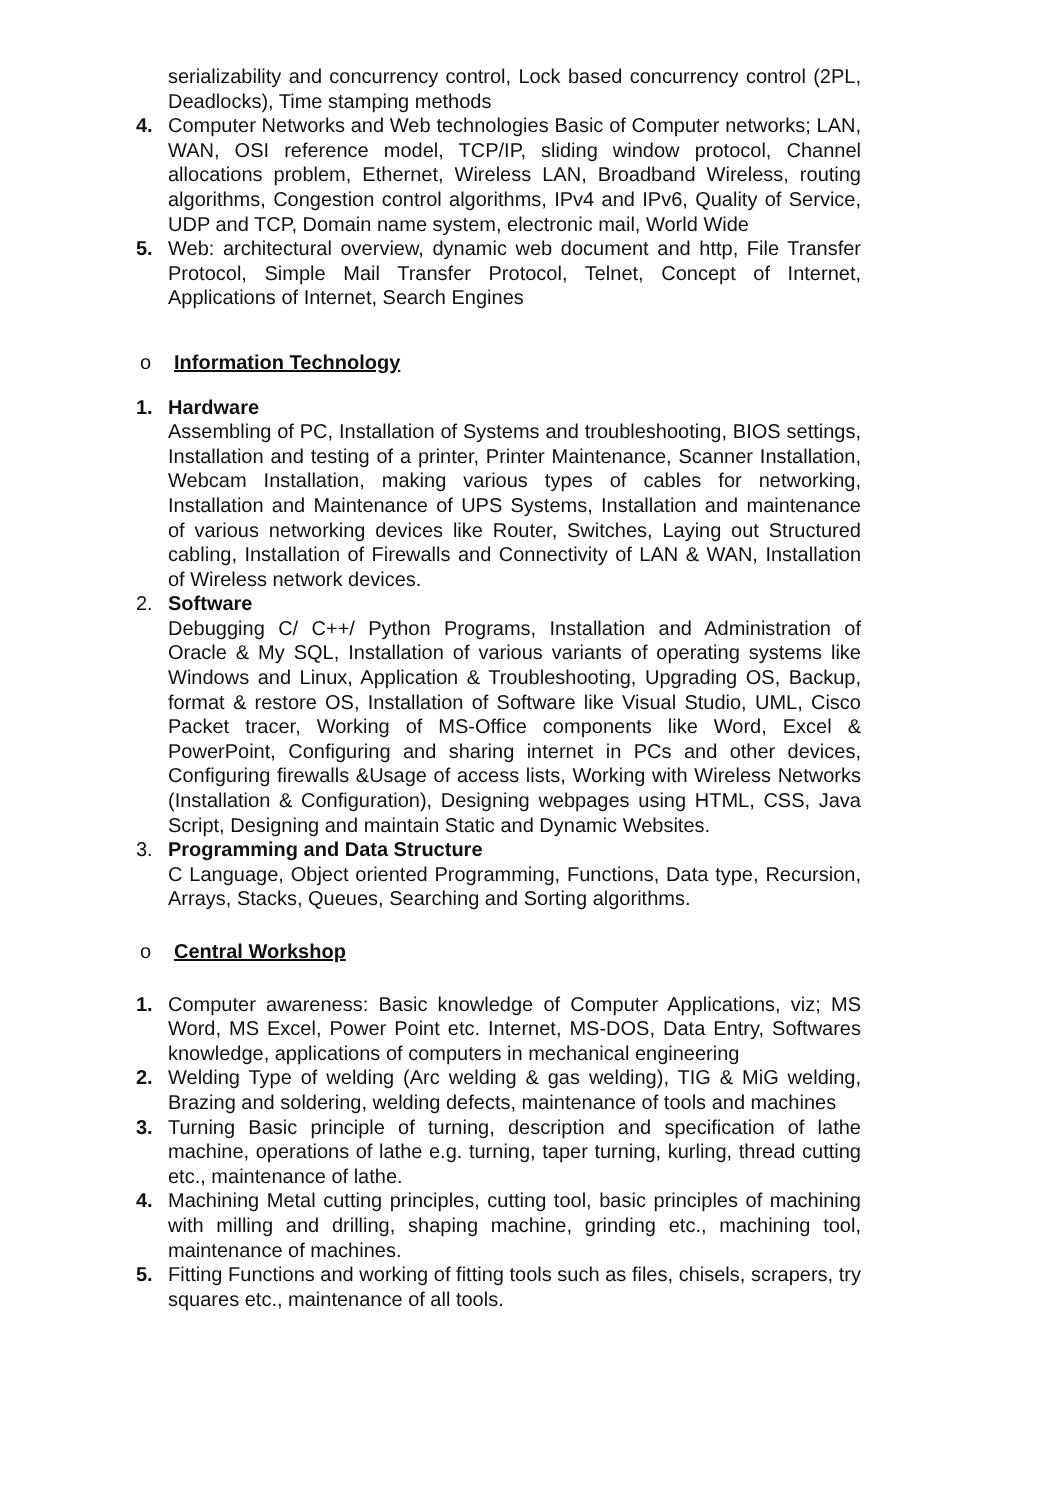serializability and concurrency control, Lock based concurrency control (2PL, Deadlocks), Time stamping methods
4. Computer Networks and Web technologies Basic of Computer networks; LAN, WAN, OSI reference model, TCP/IP, sliding window protocol, Channel allocations problem, Ethernet, Wireless LAN, Broadband Wireless, routing algorithms, Congestion control algorithms, IPv4 and IPv6, Quality of Service, UDP and TCP, Domain name system, electronic mail, World Wide
5. Web: architectural overview, dynamic web document and http, File Transfer Protocol, Simple Mail Transfer Protocol, Telnet, Concept of Internet, Applications of Internet, Search Engines
o Information Technology
1. Hardware
Assembling of PC, Installation of Systems and troubleshooting, BIOS settings, Installation and testing of a printer, Printer Maintenance, Scanner Installation, Webcam Installation, making various types of cables for networking, Installation and Maintenance of UPS Systems, Installation and maintenance of various networking devices like Router, Switches, Laying out Structured cabling, Installation of Firewalls and Connectivity of LAN & WAN, Installation of Wireless network devices.
2. Software
Debugging C/ C++/ Python Programs, Installation and Administration of Oracle & My SQL, Installation of various variants of operating systems like Windows and Linux, Application & Troubleshooting, Upgrading OS, Backup, format & restore OS, Installation of Software like Visual Studio, UML, Cisco Packet tracer, Working of MS-Office components like Word, Excel & PowerPoint, Configuring and sharing internet in PCs and other devices, Configuring firewalls &Usage of access lists, Working with Wireless Networks (Installation & Configuration), Designing webpages using HTML, CSS, Java Script, Designing and maintain Static and Dynamic Websites.
3. Programming and Data Structure
C Language, Object oriented Programming, Functions, Data type, Recursion, Arrays, Stacks, Queues, Searching and Sorting algorithms.
o Central Workshop
1. Computer awareness: Basic knowledge of Computer Applications, viz; MS Word, MS Excel, Power Point etc. Internet, MS-DOS, Data Entry, Softwares knowledge, applications of computers in mechanical engineering
2. Welding Type of welding (Arc welding & gas welding), TIG & MiG welding, Brazing and soldering, welding defects, maintenance of tools and machines
3. Turning Basic principle of turning, description and specification of lathe machine, operations of lathe e.g. turning, taper turning, kurling, thread cutting etc., maintenance of lathe.
4. Machining Metal cutting principles, cutting tool, basic principles of machining with milling and drilling, shaping machine, grinding etc., machining tool, maintenance of machines.
5. Fitting Functions and working of fitting tools such as files, chisels, scrapers, try squares etc., maintenance of all tools.